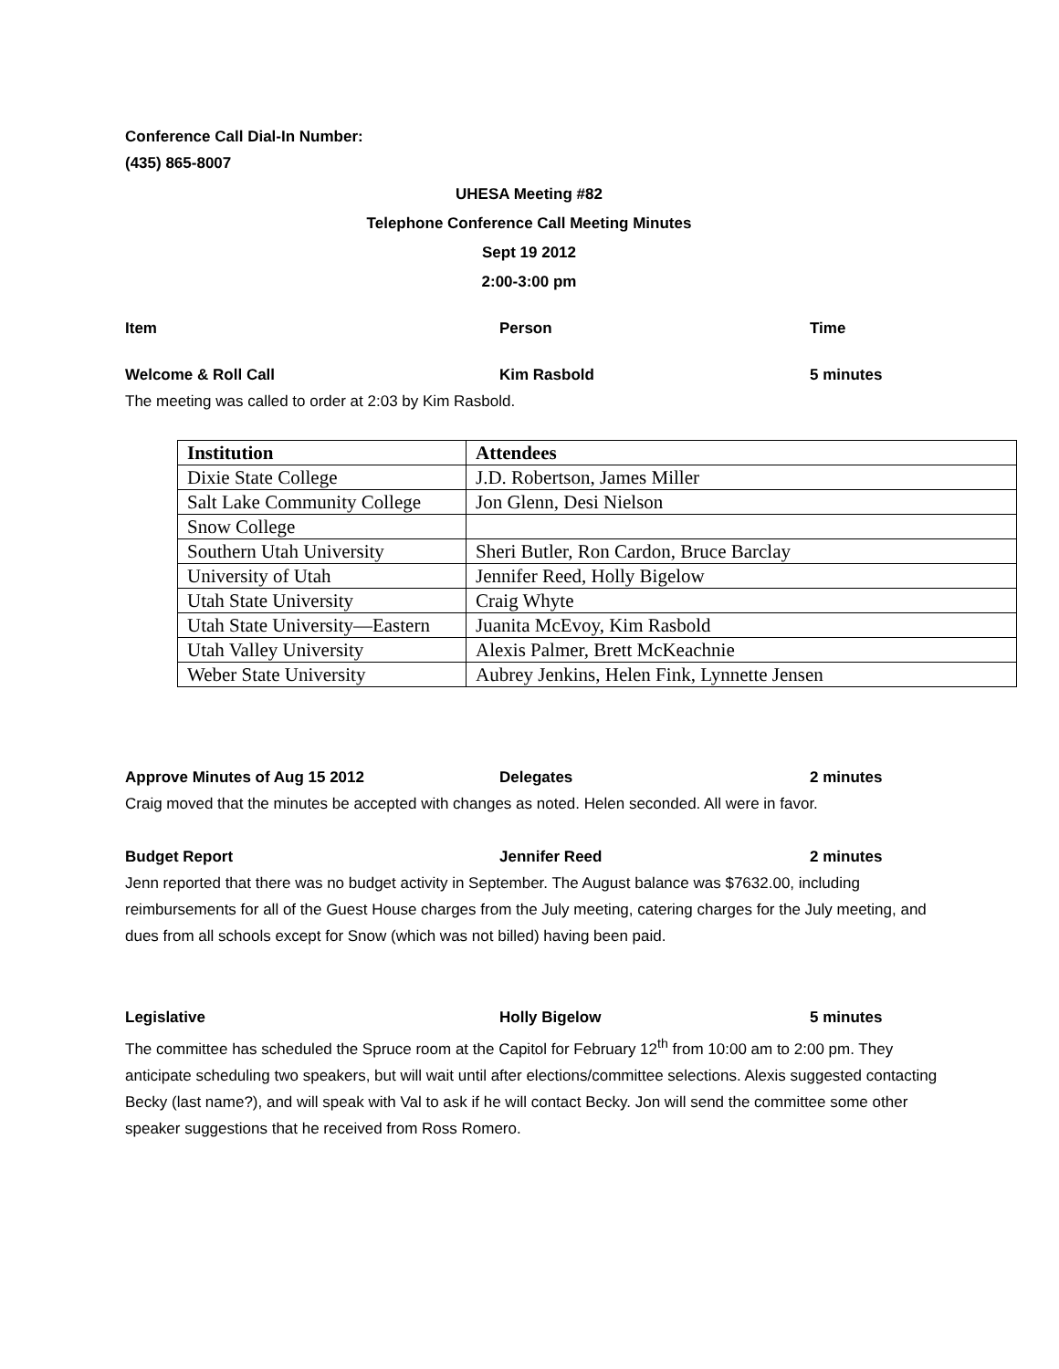Conference Call Dial-In Number:
(435) 865-8007
UHESA Meeting #82
Telephone Conference Call Meeting Minutes
Sept 19 2012
2:00-3:00 pm
Item Person Time
Welcome & Roll Call Kim Rasbold 5 minutes
The meeting was called to order at 2:03 by Kim Rasbold.
| Institution | Attendees |
| --- | --- |
| Dixie State College | J.D. Robertson, James Miller |
| Salt Lake Community College | Jon Glenn, Desi Nielson |
| Snow College | |
| Southern Utah University | Sheri Butler, Ron Cardon, Bruce Barclay |
| University of Utah | Jennifer Reed, Holly Bigelow |
| Utah State University | Craig Whyte |
| Utah State University—Eastern | Juanita McEvoy, Kim Rasbold |
| Utah Valley University | Alexis Palmer, Brett McKeachnie |
| Weber State University | Aubrey Jenkins, Helen Fink, Lynnette Jensen |
Approve Minutes of Aug 15 2012 Delegates 2 minutes
Craig moved that the minutes be accepted with changes as noted. Helen seconded. All were in favor.
Budget Report Jennifer Reed 2 minutes
Jenn reported that there was no budget activity in September. The August balance was $7632.00, including reimbursements for all of the Guest House charges from the July meeting, catering charges for the July meeting, and dues from all schools except for Snow (which was not billed) having been paid.
Legislative Holly Bigelow 5 minutes
The committee has scheduled the Spruce room at the Capitol for February 12<sup>th</sup> from 10:00 am to 2:00 pm. They anticipate scheduling two speakers, but will wait until after elections/committee selections. Alexis suggested contacting Becky (last name?), and will speak with Val to ask if he will contact Becky. Jon will send the committee some other speaker suggestions that he received from Ross Romero.